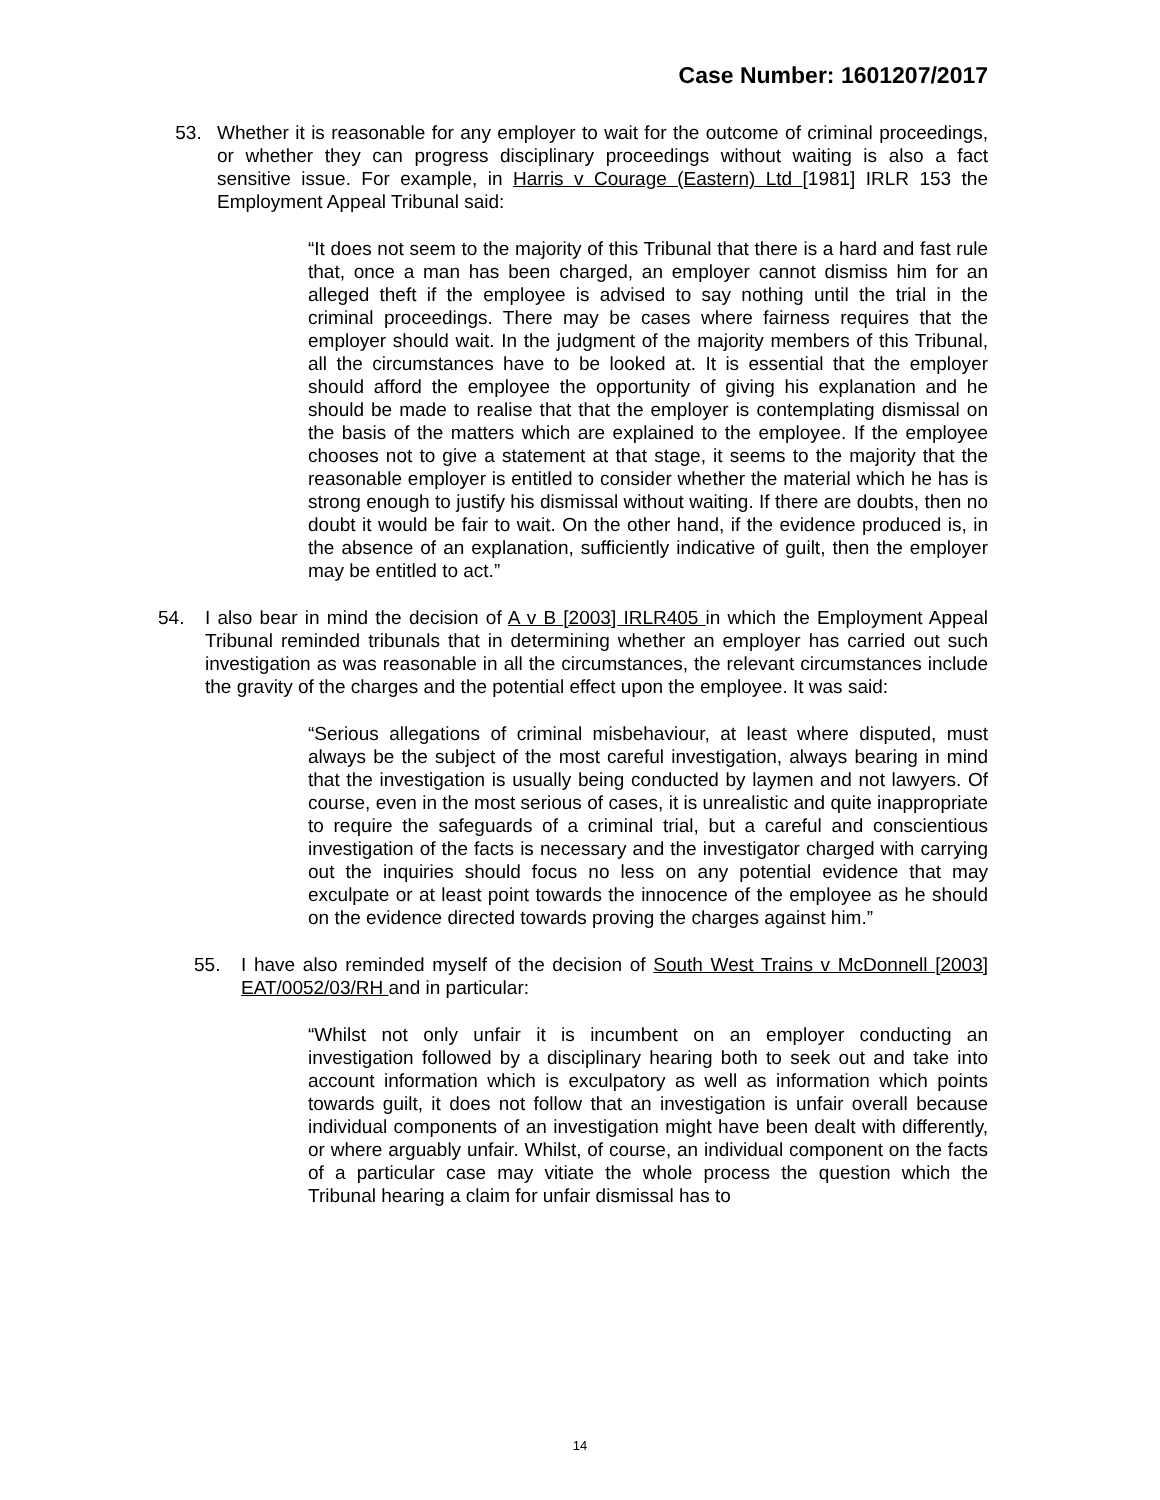Case Number: 1601207/2017
53. Whether it is reasonable for any employer to wait for the outcome of criminal proceedings, or whether they can progress disciplinary proceedings without waiting is also a fact sensitive issue. For example, in Harris v Courage (Eastern) Ltd [1981] IRLR 153 the Employment Appeal Tribunal said:
“It does not seem to the majority of this Tribunal that there is a hard and fast rule that, once a man has been charged, an employer cannot dismiss him for an alleged theft if the employee is advised to say nothing until the trial in the criminal proceedings. There may be cases where fairness requires that the employer should wait. In the judgment of the majority members of this Tribunal, all the circumstances have to be looked at. It is essential that the employer should afford the employee the opportunity of giving his explanation and he should be made to realise that that the employer is contemplating dismissal on the basis of the matters which are explained to the employee. If the employee chooses not to give a statement at that stage, it seems to the majority that the reasonable employer is entitled to consider whether the material which he has is strong enough to justify his dismissal without waiting. If there are doubts, then no doubt it would be fair to wait. On the other hand, if the evidence produced is, in the absence of an explanation, sufficiently indicative of guilt, then the employer may be entitled to act.”
54. I also bear in mind the decision of A v B [2003] IRLR405 in which the Employment Appeal Tribunal reminded tribunals that in determining whether an employer has carried out such investigation as was reasonable in all the circumstances, the relevant circumstances include the gravity of the charges and the potential effect upon the employee. It was said:
“Serious allegations of criminal misbehaviour, at least where disputed, must always be the subject of the most careful investigation, always bearing in mind that the investigation is usually being conducted by laymen and not lawyers. Of course, even in the most serious of cases, it is unrealistic and quite inappropriate to require the safeguards of a criminal trial, but a careful and conscientious investigation of the facts is necessary and the investigator charged with carrying out the inquiries should focus no less on any potential evidence that may exculpate or at least point towards the innocence of the employee as he should on the evidence directed towards proving the charges against him.”
55. I have also reminded myself of the decision of South West Trains v McDonnell [2003] EAT/0052/03/RH and in particular:
“Whilst not only unfair it is incumbent on an employer conducting an investigation followed by a disciplinary hearing both to seek out and take into account information which is exculpatory as well as information which points towards guilt, it does not follow that an investigation is unfair overall because individual components of an investigation might have been dealt with differently, or where arguably unfair. Whilst, of course, an individual component on the facts of a particular case may vitiate the whole process the question which the Tribunal hearing a claim for unfair dismissal has to
14